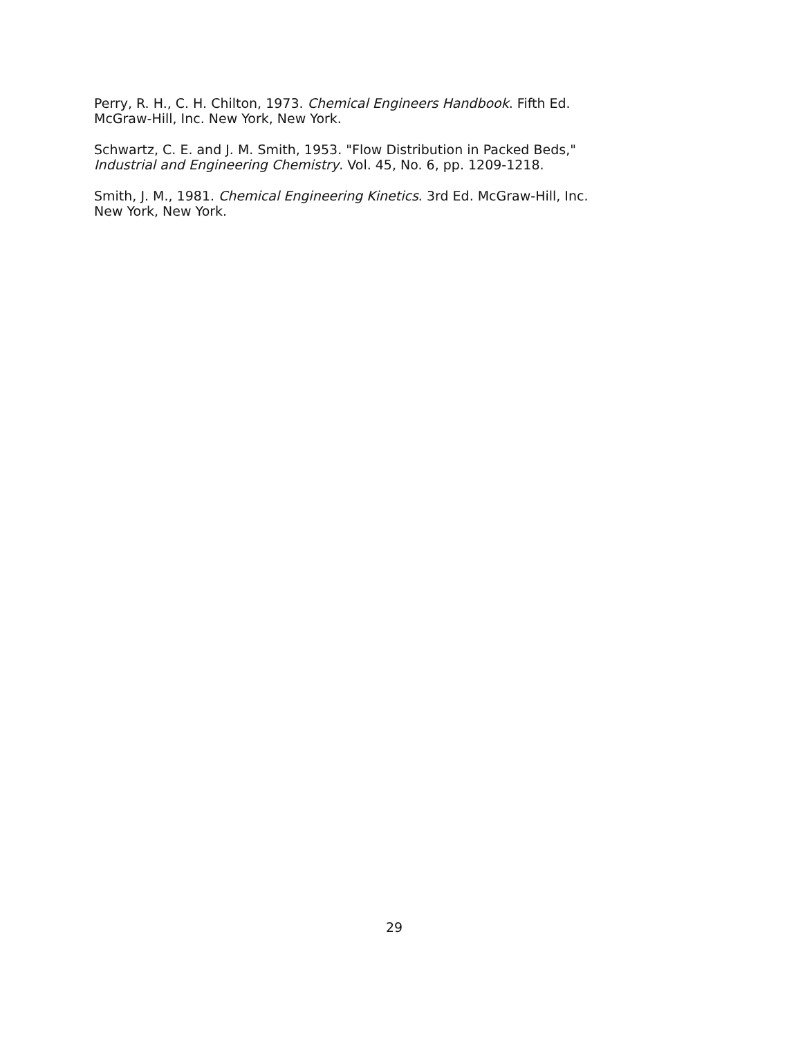Perry, R. H., C. H. Chilton, 1973. Chemical Engineers Handbook. Fifth Ed.
McGraw-Hill, Inc. New York, New York.
Schwartz, C. E. and J. M. Smith, 1953. "Flow Distribution in Packed Beds,"
Industrial and Engineering Chemistry. Vol. 45, No. 6, pp. 1209-1218.
Smith, J. M., 1981. Chemical Engineering Kinetics. 3rd Ed. McGraw-Hill, Inc.
New York, New York.
29